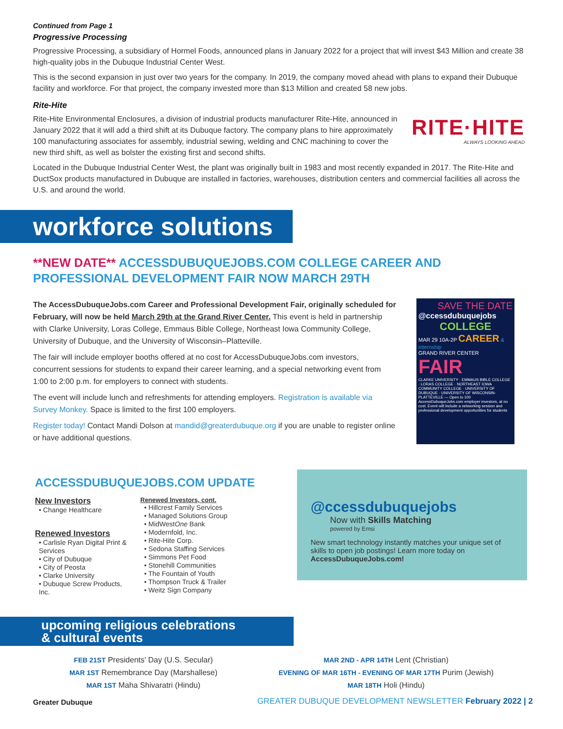Continued from Page 1
Progressive Processing
Progressive Processing, a subsidiary of Hormel Foods, announced plans in January 2022 for a project that will invest $43 Million and create 38 high-quality jobs in the Dubuque Industrial Center West.
This is the second expansion in just over two years for the company. In 2019, the company moved ahead with plans to expand their Dubuque facility and workforce. For that project, the company invested more than $13 Million and created 58 new jobs.
Rite-Hite
Rite-Hite Environmental Enclosures, a division of industrial products manufacturer Rite-Hite, announced in January 2022 that it will add a third shift at its Dubuque factory. The company plans to hire approximately 100 manufacturing associates for assembly, industrial sewing, welding and CNC machining to cover the new third shift, as well as bolster the existing first and second shifts.
RITE·HITE
ALWAYS LOOKING AHEAD
Located in the Dubuque Industrial Center West, the plant was originally built in 1983 and most recently expanded in 2017. The Rite-Hite and DuctSox products manufactured in Dubuque are installed in factories, warehouses, distribution centers and commercial facilities all across the U.S. and around the world.
workforce solutions
**NEW DATE** ACCESSDUBUQUEJOBS.COM COLLEGE CAREER AND PROFESSIONAL DEVELOPMENT FAIR NOW MARCH 29TH
The AccessDubuqueJobs.com Career and Professional Development Fair, originally scheduled for February, will now be held March 29th at the Grand River Center. This event is held in partnership with Clarke University, Loras College, Emmaus Bible College, Northeast Iowa Community College, University of Dubuque, and the University of Wisconsin–Platteville.
The fair will include employer booths offered at no cost for AccessDubuqueJobs.com investors, concurrent sessions for students to expand their career learning, and a special networking event from 1:00 to 2:00 p.m. for employers to connect with students.
The event will include lunch and refreshments for attending employers. Registration is available via Survey Monkey. Space is limited to the first 100 employers.
Register today! Contact Mandi Dolson at mandid@greaterdubuque.org if you are unable to register online or have additional questions.
SAVE THE DATE
@ccessdubuquejobs
COLLEGE
MAR 29 10A-2P CAREER & internship
GRAND RIVER CENTER FAIR
CLARKE UNIVERSITY · EMMAUS BIBLE COLLEGE · LORAS COLLEGE · NORTHEAST IOWA COMMUNITY COLLEGE · UNIVERSITY OF DUBUQUE · UNIVERSITY OF WISCONSIN-PLATTEVILLE — Open to 100 AccessDubuqueJobs.com employer investors, at no cost. Event will include a networking session and professional development opportunities for students
ACCESSDUBUQUEJOBS.COM UPDATE
New Investors
• Change Healthcare
Renewed Investors
• Carlisle Ryan Digital Print & Services
• City of Dubuque
• City of Peosta
• Clarke University
• Dubuque Screw Products, Inc.
Renewed Investors, cont.
• Hillcrest Family Services
• Managed Solutions Group
• MidWestOne Bank
• Modernfold, Inc.
• Rite-Hite Corp.
• Sedona Staffing Services
• Simmons Pet Food
• Stonehill Communities
• The Fountain of Youth
• Thompson Truck & Trailer
• Weitz Sign Company
@ccessdubuquejobs
Now with Skills Matching
powered by Emsi
New smart technology instantly matches your unique set of skills to open job postings! Learn more today on AccessDubuqueJobs.com!
upcoming religious celebrations & cultural events
FEB 21ST Presidents' Day (U.S. Secular)
MAR 1ST Remembrance Day (Marshallese)
MAR 1ST Maha Shivaratri (Hindu)
MAR 2ND - APR 14TH Lent (Christian)
EVENING OF MAR 16TH - EVENING OF MAR 17TH Purim (Jewish)
MAR 18TH Holi (Hindu)
Greater Dubuque
GREATER DUBUQUE DEVELOPMENT NEWSLETTER February 2022 | 2